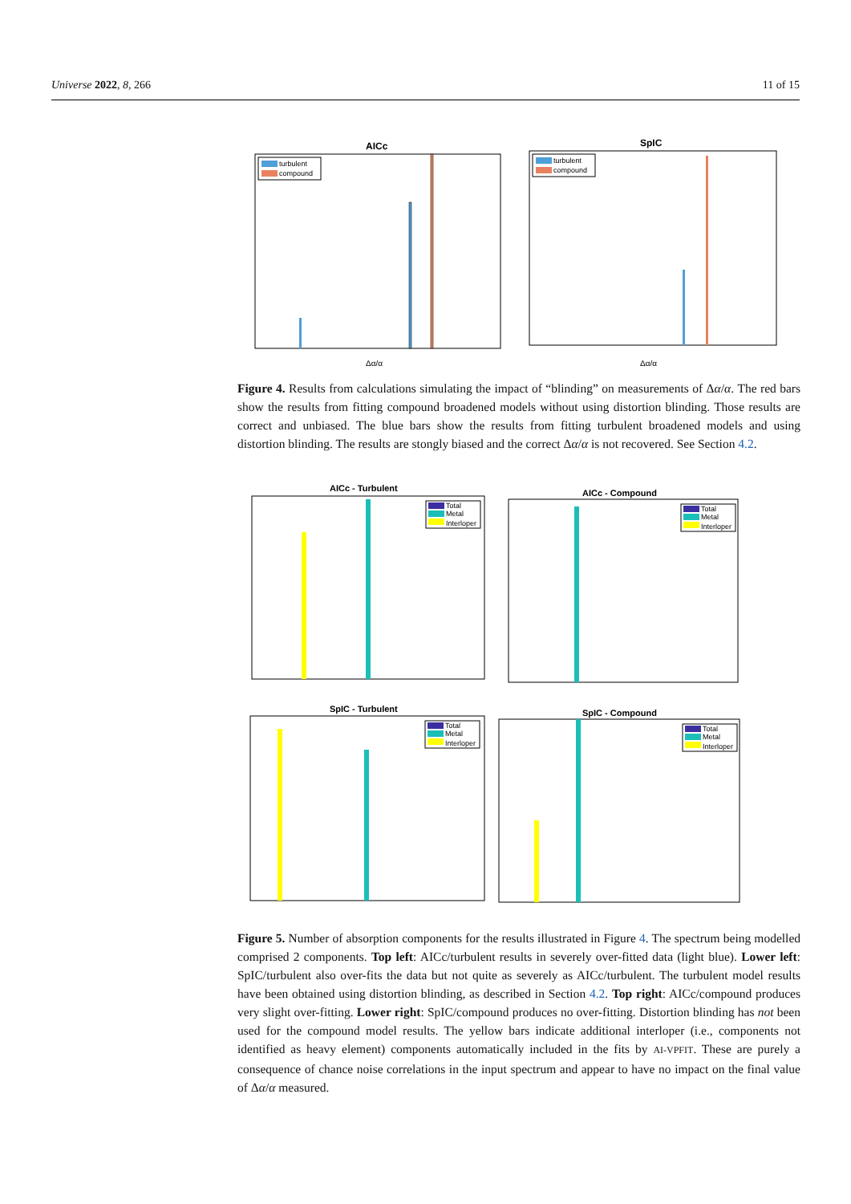Universe 2022, 8, 266 11 of 15
AICc
turbulent
compound
Δα/α
SpIC
turbulent
compound
Δα/α
Figure 4. Results from calculations simulating the impact of “blinding” on measurements of Δα/α. The red bars show the results from fitting compound broadened models without using distortion blinding. Those results are correct and unbiased. The blue bars show the results from fitting turbulent broadened models and using distortion blinding. The results are stongly biased and the correct Δα/α is not recovered. See Section 4.2.
AICc - Turbulent
AICc - Compound
SpIC - Turbulent
SpIC - Compound
Total
Metal
Interloper
Total
Metal
Interloper
Total
Metal
Interloper
Total
Metal
Interloper
Figure 5. Number of absorption components for the results illustrated in Figure 4. The spectrum being modelled comprised 2 components. Top left: AICc/turbulent results in severely over-fitted data (light blue). Lower left: SpIC/turbulent also over-fits the data but not quite as severely as AICc/turbulent. The turbulent model results have been obtained using distortion blinding, as described in Section 4.2. Top right: AICc/compound produces very slight over-fitting. Lower right: SpIC/compound produces no over-fitting. Distortion blinding has not been used for the compound model results. The yellow bars indicate additional interloper (i.e., components not identified as heavy element) components automatically included in the fits by AI-VPFIT. These are purely a consequence of chance noise correlations in the input spectrum and appear to have no impact on the final value of Δα/α measured.